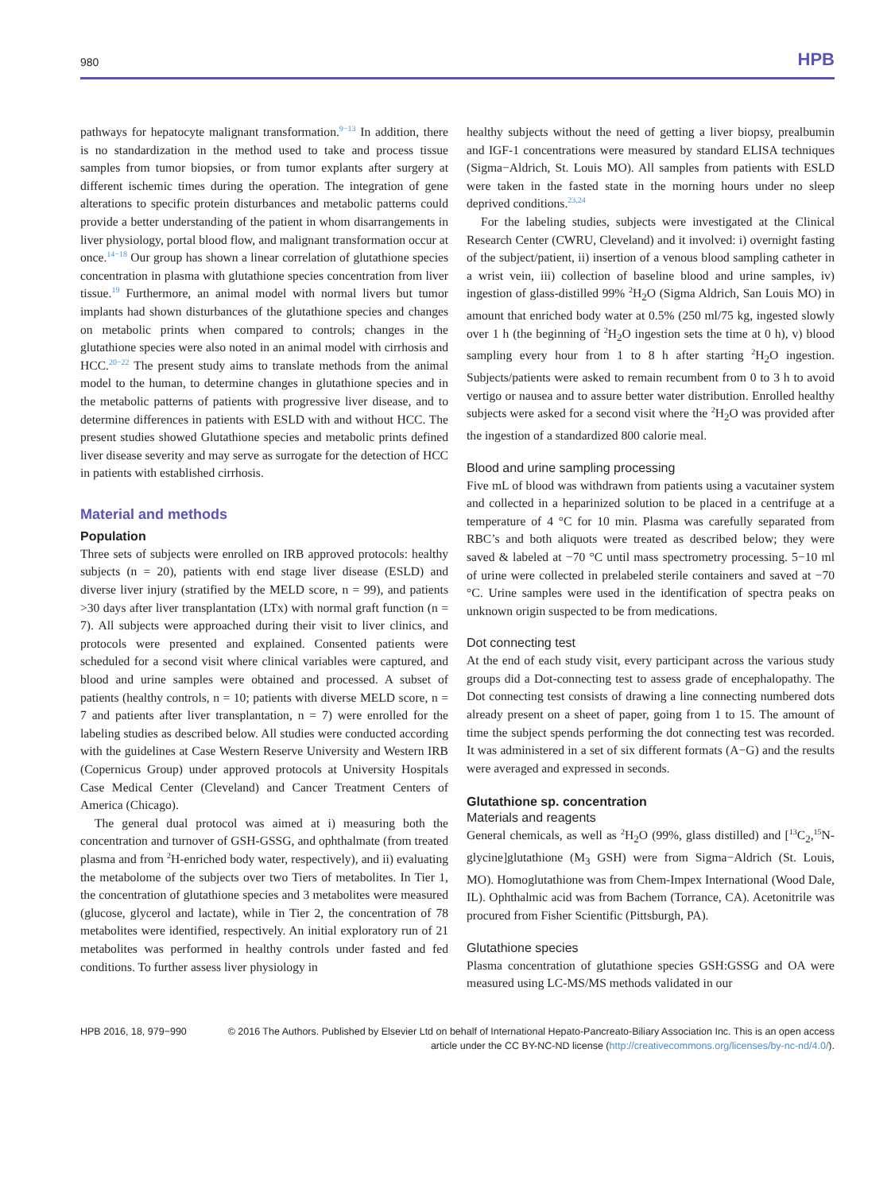980 HPB
pathways for hepatocyte malignant transformation.<sup>9−13</sup> In addition, there is no standardization in the method used to take and process tissue samples from tumor biopsies, or from tumor explants after surgery at different ischemic times during the operation. The integration of gene alterations to specific protein disturbances and metabolic patterns could provide a better understanding of the patient in whom disarrangements in liver physiology, portal blood flow, and malignant transformation occur at once.<sup>14−18</sup> Our group has shown a linear correlation of glutathione species concentration in plasma with glutathione species concentration from liver tissue.<sup>19</sup> Furthermore, an animal model with normal livers but tumor implants had shown disturbances of the glutathione species and changes on metabolic prints when compared to controls; changes in the glutathione species were also noted in an animal model with cirrhosis and HCC.<sup>20−22</sup> The present study aims to translate methods from the animal model to the human, to determine changes in glutathione species and in the metabolic patterns of patients with progressive liver disease, and to determine differences in patients with ESLD with and without HCC. The present studies showed Glutathione species and metabolic prints defined liver disease severity and may serve as surrogate for the detection of HCC in patients with established cirrhosis.
Material and methods
Population
Three sets of subjects were enrolled on IRB approved protocols: healthy subjects (n = 20), patients with end stage liver disease (ESLD) and diverse liver injury (stratified by the MELD score, n = 99), and patients >30 days after liver transplantation (LTx) with normal graft function (n = 7). All subjects were approached during their visit to liver clinics, and protocols were presented and explained. Consented patients were scheduled for a second visit where clinical variables were captured, and blood and urine samples were obtained and processed. A subset of patients (healthy controls, n = 10; patients with diverse MELD score, n = 7 and patients after liver transplantation, n = 7) were enrolled for the labeling studies as described below. All studies were conducted according with the guidelines at Case Western Reserve University and Western IRB (Copernicus Group) under approved protocols at University Hospitals Case Medical Center (Cleveland) and Cancer Treatment Centers of America (Chicago).
The general dual protocol was aimed at i) measuring both the concentration and turnover of GSH-GSSG, and ophthalmate (from treated plasma and from <sup>2</sup>H-enriched body water, respectively), and ii) evaluating the metabolome of the subjects over two Tiers of metabolites. In Tier 1, the concentration of glutathione species and 3 metabolites were measured (glucose, glycerol and lactate), while in Tier 2, the concentration of 78 metabolites were identified, respectively. An initial exploratory run of 21 metabolites was performed in healthy controls under fasted and fed conditions. To further assess liver physiology in
healthy subjects without the need of getting a liver biopsy, prealbumin and IGF-1 concentrations were measured by standard ELISA techniques (Sigma−Aldrich, St. Louis MO). All samples from patients with ESLD were taken in the fasted state in the morning hours under no sleep deprived conditions.<sup>23,24</sup>
For the labeling studies, subjects were investigated at the Clinical Research Center (CWRU, Cleveland) and it involved: i) overnight fasting of the subject/patient, ii) insertion of a venous blood sampling catheter in a wrist vein, iii) collection of baseline blood and urine samples, iv) ingestion of glass-distilled 99% <sup>2</sup>H<sub>2</sub>O (Sigma Aldrich, San Louis MO) in amount that enriched body water at 0.5% (250 ml/75 kg, ingested slowly over 1 h (the beginning of <sup>2</sup>H<sub>2</sub>O ingestion sets the time at 0 h), v) blood sampling every hour from 1 to 8 h after starting <sup>2</sup>H<sub>2</sub>O ingestion. Subjects/patients were asked to remain recumbent from 0 to 3 h to avoid vertigo or nausea and to assure better water distribution. Enrolled healthy subjects were asked for a second visit where the <sup>2</sup>H<sub>2</sub>O was provided after the ingestion of a standardized 800 calorie meal.
Blood and urine sampling processing
Five mL of blood was withdrawn from patients using a vacutainer system and collected in a heparinized solution to be placed in a centrifuge at a temperature of 4 °C for 10 min. Plasma was carefully separated from RBC’s and both aliquots were treated as described below; they were saved & labeled at −70 °C until mass spectrometry processing. 5−10 ml of urine were collected in prelabeled sterile containers and saved at −70 °C. Urine samples were used in the identification of spectra peaks on unknown origin suspected to be from medications.
Dot connecting test
At the end of each study visit, every participant across the various study groups did a Dot-connecting test to assess grade of encephalopathy. The Dot connecting test consists of drawing a line connecting numbered dots already present on a sheet of paper, going from 1 to 15. The amount of time the subject spends performing the dot connecting test was recorded. It was administered in a set of six different formats (A−G) and the results were averaged and expressed in seconds.
Glutathione sp. concentration
Materials and reagents
General chemicals, as well as <sup>2</sup>H<sub>2</sub>O (99%, glass distilled) and [<sup>13</sup>C<sub>2</sub>,<sup>15</sup>N-glycine]glutathione (M<sub>3</sub> GSH) were from Sigma−Aldrich (St. Louis, MO). Homoglutathione was from Chem-Impex International (Wood Dale, IL). Ophthalmic acid was from Bachem (Torrance, CA). Acetonitrile was procured from Fisher Scientific (Pittsburgh, PA).
Glutathione species
Plasma concentration of glutathione species GSH:GSSG and OA were measured using LC-MS/MS methods validated in our
HPB 2016, 18, 979−990 © 2016 The Authors. Published by Elsevier Ltd on behalf of International Hepato-Pancreato-Biliary Association Inc. This is an open access article under the CC BY-NC-ND license (http://creativecommons.org/licenses/by-nc-nd/4.0/).